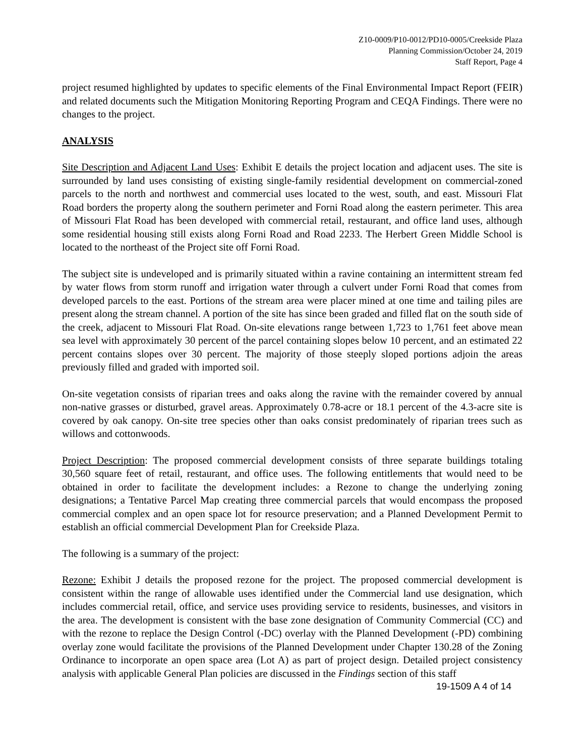Z10-0009/P10-0012/PD10-0005/Creekside Plaza
Planning Commission/October 24, 2019
Staff Report, Page 4
project resumed highlighted by updates to specific elements of the Final Environmental Impact Report (FEIR) and related documents such the Mitigation Monitoring Reporting Program and CEQA Findings. There were no changes to the project.
ANALYSIS
Site Description and Adjacent Land Uses: Exhibit E details the project location and adjacent uses. The site is surrounded by land uses consisting of existing single-family residential development on commercial-zoned parcels to the north and northwest and commercial uses located to the west, south, and east. Missouri Flat Road borders the property along the southern perimeter and Forni Road along the eastern perimeter. This area of Missouri Flat Road has been developed with commercial retail, restaurant, and office land uses, although some residential housing still exists along Forni Road and Road 2233. The Herbert Green Middle School is located to the northeast of the Project site off Forni Road.
The subject site is undeveloped and is primarily situated within a ravine containing an intermittent stream fed by water flows from storm runoff and irrigation water through a culvert under Forni Road that comes from developed parcels to the east. Portions of the stream area were placer mined at one time and tailing piles are present along the stream channel. A portion of the site has since been graded and filled flat on the south side of the creek, adjacent to Missouri Flat Road. On-site elevations range between 1,723 to 1,761 feet above mean sea level with approximately 30 percent of the parcel containing slopes below 10 percent, and an estimated 22 percent contains slopes over 30 percent. The majority of those steeply sloped portions adjoin the areas previously filled and graded with imported soil.
On-site vegetation consists of riparian trees and oaks along the ravine with the remainder covered by annual non-native grasses or disturbed, gravel areas. Approximately 0.78-acre or 18.1 percent of the 4.3-acre site is covered by oak canopy. On-site tree species other than oaks consist predominately of riparian trees such as willows and cottonwoods.
Project Description: The proposed commercial development consists of three separate buildings totaling 30,560 square feet of retail, restaurant, and office uses. The following entitlements that would need to be obtained in order to facilitate the development includes: a Rezone to change the underlying zoning designations; a Tentative Parcel Map creating three commercial parcels that would encompass the proposed commercial complex and an open space lot for resource preservation; and a Planned Development Permit to establish an official commercial Development Plan for Creekside Plaza.
The following is a summary of the project:
Rezone: Exhibit J details the proposed rezone for the project. The proposed commercial development is consistent within the range of allowable uses identified under the Commercial land use designation, which includes commercial retail, office, and service uses providing service to residents, businesses, and visitors in the area. The development is consistent with the base zone designation of Community Commercial (CC) and with the rezone to replace the Design Control (-DC) overlay with the Planned Development (-PD) combining overlay zone would facilitate the provisions of the Planned Development under Chapter 130.28 of the Zoning Ordinance to incorporate an open space area (Lot A) as part of project design. Detailed project consistency analysis with applicable General Plan policies are discussed in the Findings section of this staff
19-1509 A 4 of 14